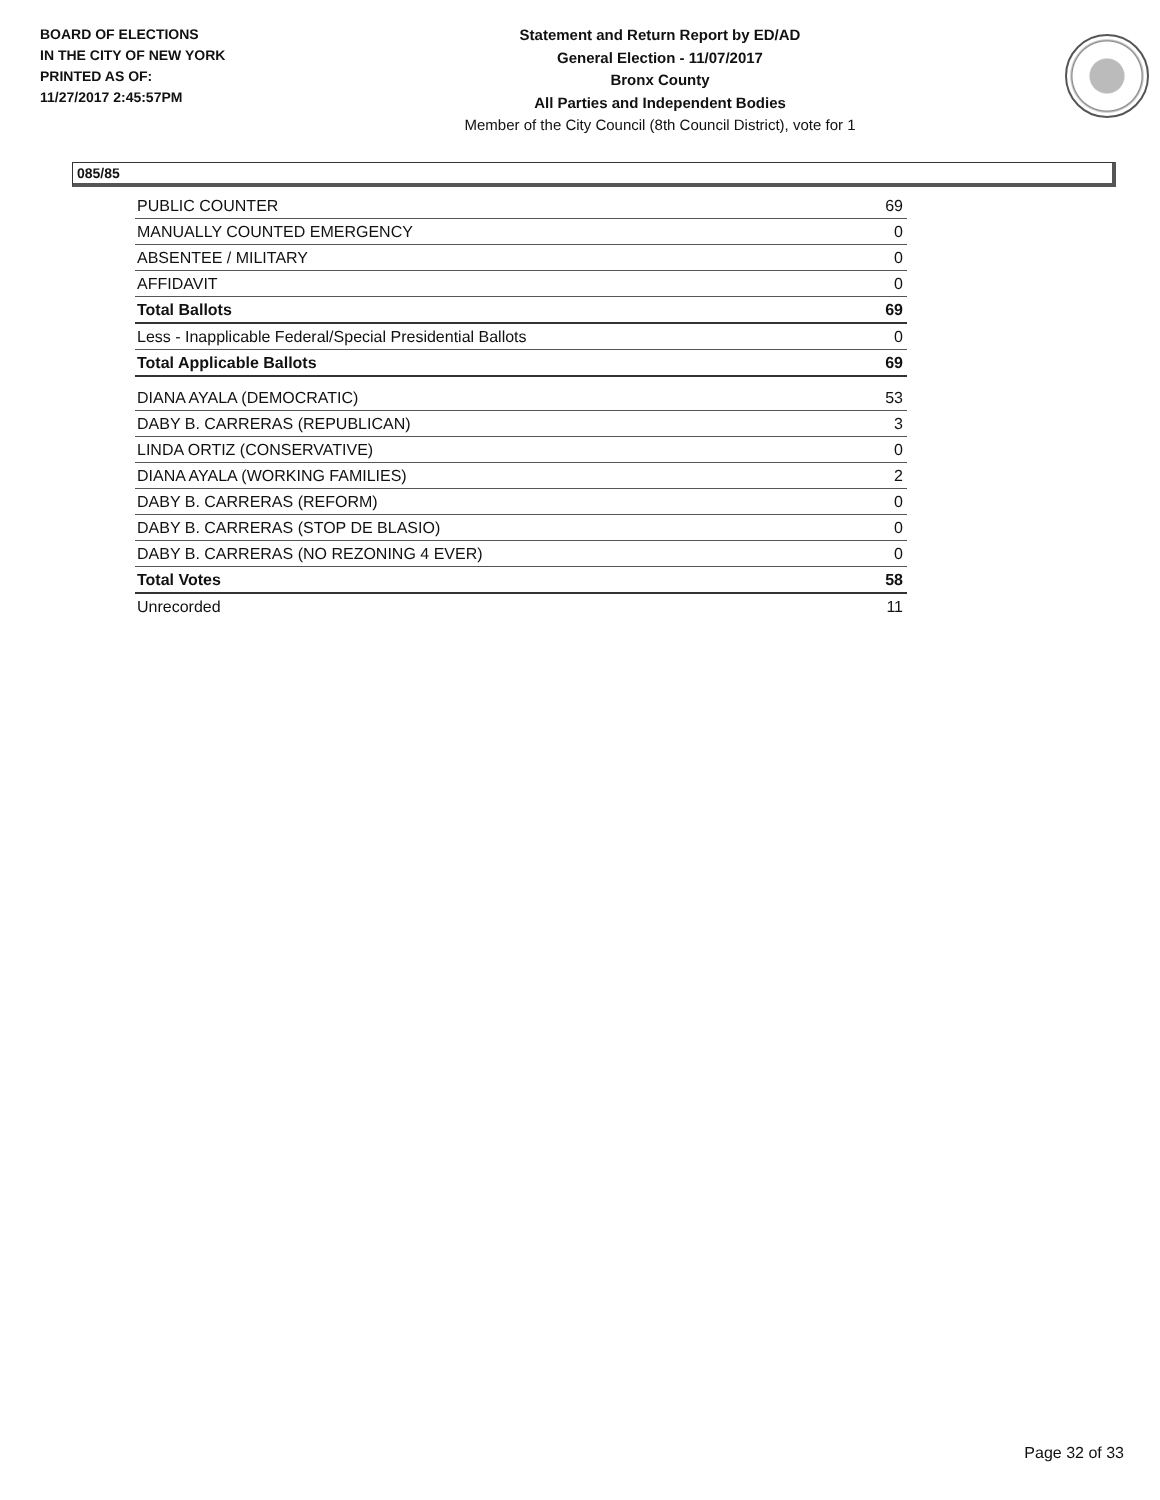BOARD OF ELECTIONS
IN THE CITY OF NEW YORK
PRINTED AS OF:
11/27/2017 2:45:57PM
Statement and Return Report by ED/AD
General Election - 11/07/2017
Bronx County
All Parties and Independent Bodies
Member of the City Council (8th Council District), vote for 1
085/85
| PUBLIC COUNTER | 69 |
| MANUALLY COUNTED EMERGENCY | 0 |
| ABSENTEE / MILITARY | 0 |
| AFFIDAVIT | 0 |
| Total Ballots | 69 |
| Less - Inapplicable Federal/Special Presidential Ballots | 0 |
| Total Applicable Ballots | 69 |
| DIANA AYALA (DEMOCRATIC) | 53 |
| DABY B. CARRERAS (REPUBLICAN) | 3 |
| LINDA ORTIZ (CONSERVATIVE) | 0 |
| DIANA AYALA (WORKING FAMILIES) | 2 |
| DABY B. CARRERAS (REFORM) | 0 |
| DABY B. CARRERAS (STOP DE BLASIO) | 0 |
| DABY B. CARRERAS (NO REZONING 4 EVER) | 0 |
| Total Votes | 58 |
| Unrecorded | 11 |
Page 32 of 33